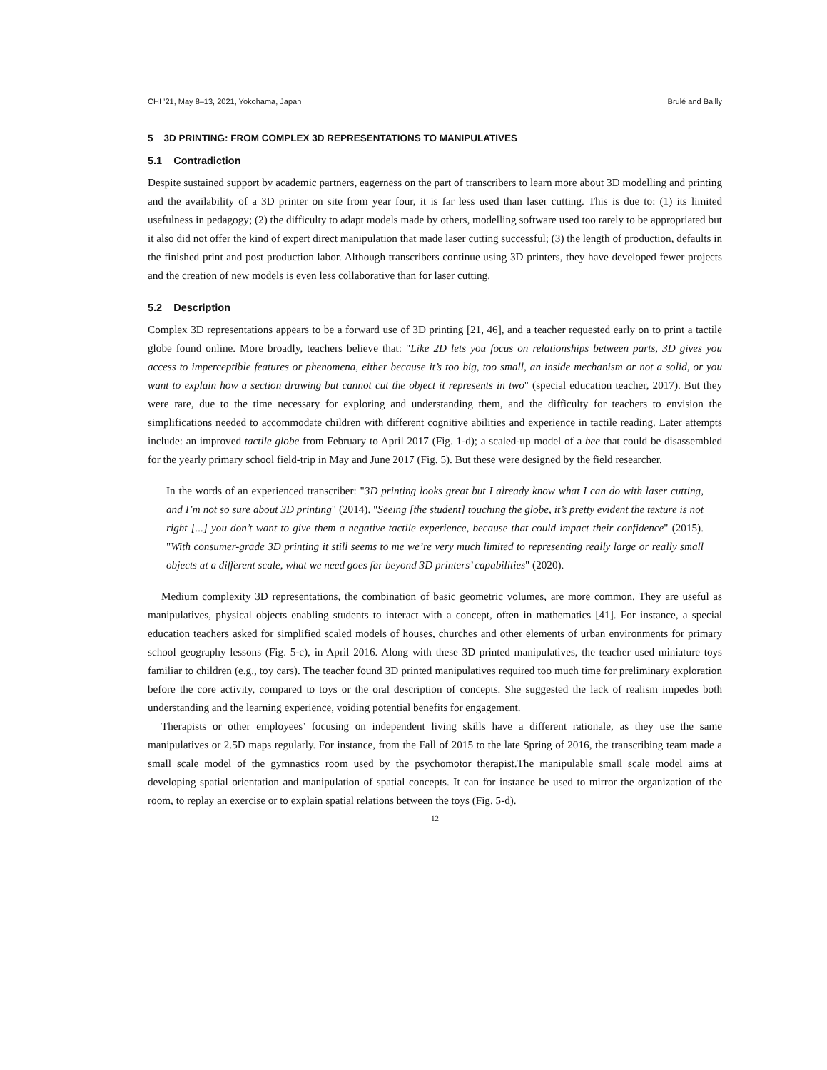CHI ’21, May 8–13, 2021, Yokohama, Japan Brulé and Bailly
5 3D PRINTING: FROM COMPLEX 3D REPRESENTATIONS TO MANIPULATIVES
5.1 Contradiction
Despite sustained support by academic partners, eagerness on the part of transcribers to learn more about 3D modelling and printing and the availability of a 3D printer on site from year four, it is far less used than laser cutting. This is due to: (1) its limited usefulness in pedagogy; (2) the difficulty to adapt models made by others, modelling software used too rarely to be appropriated but it also did not offer the kind of expert direct manipulation that made laser cutting successful; (3) the length of production, defaults in the finished print and post production labor. Although transcribers continue using 3D printers, they have developed fewer projects and the creation of new models is even less collaborative than for laser cutting.
5.2 Description
Complex 3D representations appears to be a forward use of 3D printing [21, 46], and a teacher requested early on to print a tactile globe found online. More broadly, teachers believe that: "Like 2D lets you focus on relationships between parts, 3D gives you access to imperceptible features or phenomena, either because it’s too big, too small, an inside mechanism or not a solid, or you want to explain how a section drawing but cannot cut the object it represents in two" (special education teacher, 2017). But they were rare, due to the time necessary for exploring and understanding them, and the difficulty for teachers to envision the simplifications needed to accommodate children with different cognitive abilities and experience in tactile reading. Later attempts include: an improved tactile globe from February to April 2017 (Fig. 1-d); a scaled-up model of a bee that could be disassembled for the yearly primary school field-trip in May and June 2017 (Fig. 5). But these were designed by the field researcher.
In the words of an experienced transcriber: "3D printing looks great but I already know what I can do with laser cutting, and I’m not so sure about 3D printing" (2014). "Seeing [the student] touching the globe, it’s pretty evident the texture is not right [...] you don’t want to give them a negative tactile experience, because that could impact their confidence" (2015). "With consumer-grade 3D printing it still seems to me we’re very much limited to representing really large or really small objects at a different scale, what we need goes far beyond 3D printers’ capabilities" (2020).
Medium complexity 3D representations, the combination of basic geometric volumes, are more common. They are useful as manipulatives, physical objects enabling students to interact with a concept, often in mathematics [41]. For instance, a special education teachers asked for simplified scaled models of houses, churches and other elements of urban environments for primary school geography lessons (Fig. 5-c), in April 2016. Along with these 3D printed manipulatives, the teacher used miniature toys familiar to children (e.g., toy cars). The teacher found 3D printed manipulatives required too much time for preliminary exploration before the core activity, compared to toys or the oral description of concepts. She suggested the lack of realism impedes both understanding and the learning experience, voiding potential benefits for engagement.
Therapists or other employees’ focusing on independent living skills have a different rationale, as they use the same manipulatives or 2.5D maps regularly. For instance, from the Fall of 2015 to the late Spring of 2016, the transcribing team made a small scale model of the gymnastics room used by the psychomotor therapist.The manipulable small scale model aims at developing spatial orientation and manipulation of spatial concepts. It can for instance be used to mirror the organization of the room, to replay an exercise or to explain spatial relations between the toys (Fig. 5-d).
12